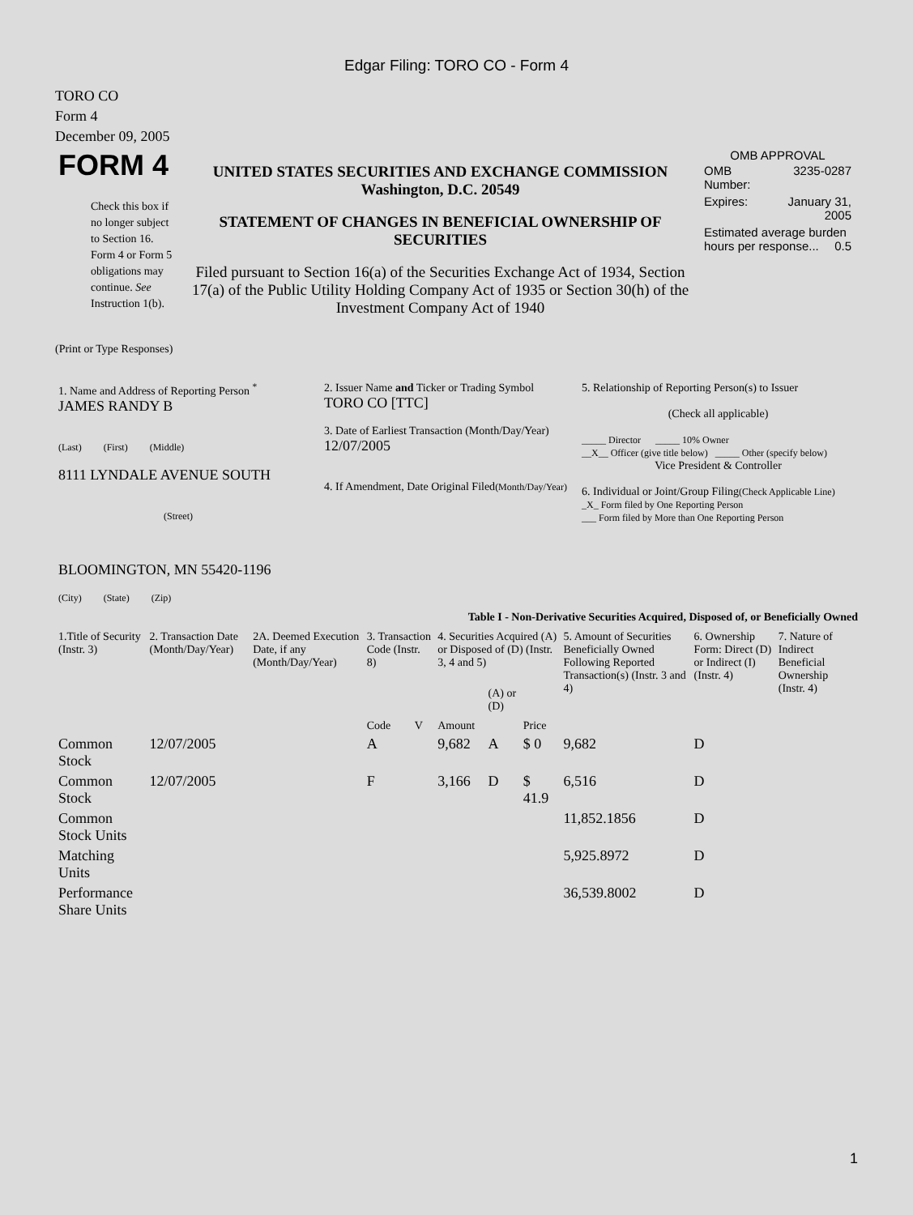Edgar Filing: TORO CO - Form 4
TORO CO
Form 4
December 09, 2005
| FORM 4 Check this box if no longer subject to Section 16. Form 4 or Form 5 obligations may continue. See Instruction 1(b). | UNITED STATES SECURITIES AND EXCHANGE COMMISSION Washington, D.C. 20549 STATEMENT OF CHANGES IN BENEFICIAL OWNERSHIP OF SECURITIES Filed pursuant to Section 16(a) of the Securities Exchange Act of 1934, Section 17(a) of the Public Utility Holding Company Act of 1935 or Section 30(h) of the Investment Company Act of 1940 | OMB APPROVAL / OMB Number: / 3235-0287 / / Expires: / January 31, 2005 / / Estimated average burden hours per response... 0.5 / / |
(Print or Type Responses)
| 1. Name and Address of Reporting Person <sup>*</sup> JAMES RANDY B (Last) (First) (Middle) 8111 LYNDALE AVENUE SOUTH (Street) BLOOMINGTON, MN 55420-1196 (City) (State) (Zip) | 2. Issuer Name and Ticker or Trading Symbol TORO CO [TTC] 3. Date of Earliest Transaction (Month/Day/Year) 12/07/2005 4. If Amendment, Date Original Filed (Month/Day/Year) | 5. Relationship of Reporting Person(s) to Issuer (Check all applicable) _____ Director _____ 10% Owner __X__ Officer (give title below) _____ Other (specify below) Vice President & Controller 6. Individual or Joint/Group Filing (Check Applicable Line) _X_ Form filed by One Reporting Person ___ Form filed by More than One Reporting Person |
Table I - Non-Derivative Securities Acquired, Disposed of, or Beneficially Owned
| 1.Title of Security (Instr. 3) | 2. Transaction Date (Month/Day/Year) | 2A. Deemed Execution Date, if any (Month/Day/Year) | 3. Transaction Code (Instr. 8) | | 4. Securities Acquired (A) or Disposed of (D) (Instr. 3, 4 and 5) | | | 5. Amount of Securities Beneficially Owned Following Reported Transaction(s) (Instr. 3 and 4) | 6. Ownership Form: Direct (D) or Indirect (I) (Instr. 4) | 7. Nature of Indirect Beneficial Ownership (Instr. 4) |
| --- | --- | --- | --- | --- | --- | --- | --- | --- | --- | --- |
| | | | Code | V | Amount | (A) or (D) | Price | | | |
| Common Stock | 12/07/2005 | | A | | 9,682 | A | $ 0 | 9,682 | D | |
| Common Stock | 12/07/2005 | | F | | 3,166 | D | $ 41.9 | 6,516 | D | |
| Common Stock Units | | | | | | | | 11,852.1856 | D | |
| Matching Units | | | | | | | | 5,925.8972 | D | |
| Performance Share Units | | | | | | | | 36,539.8002 | D | |
1